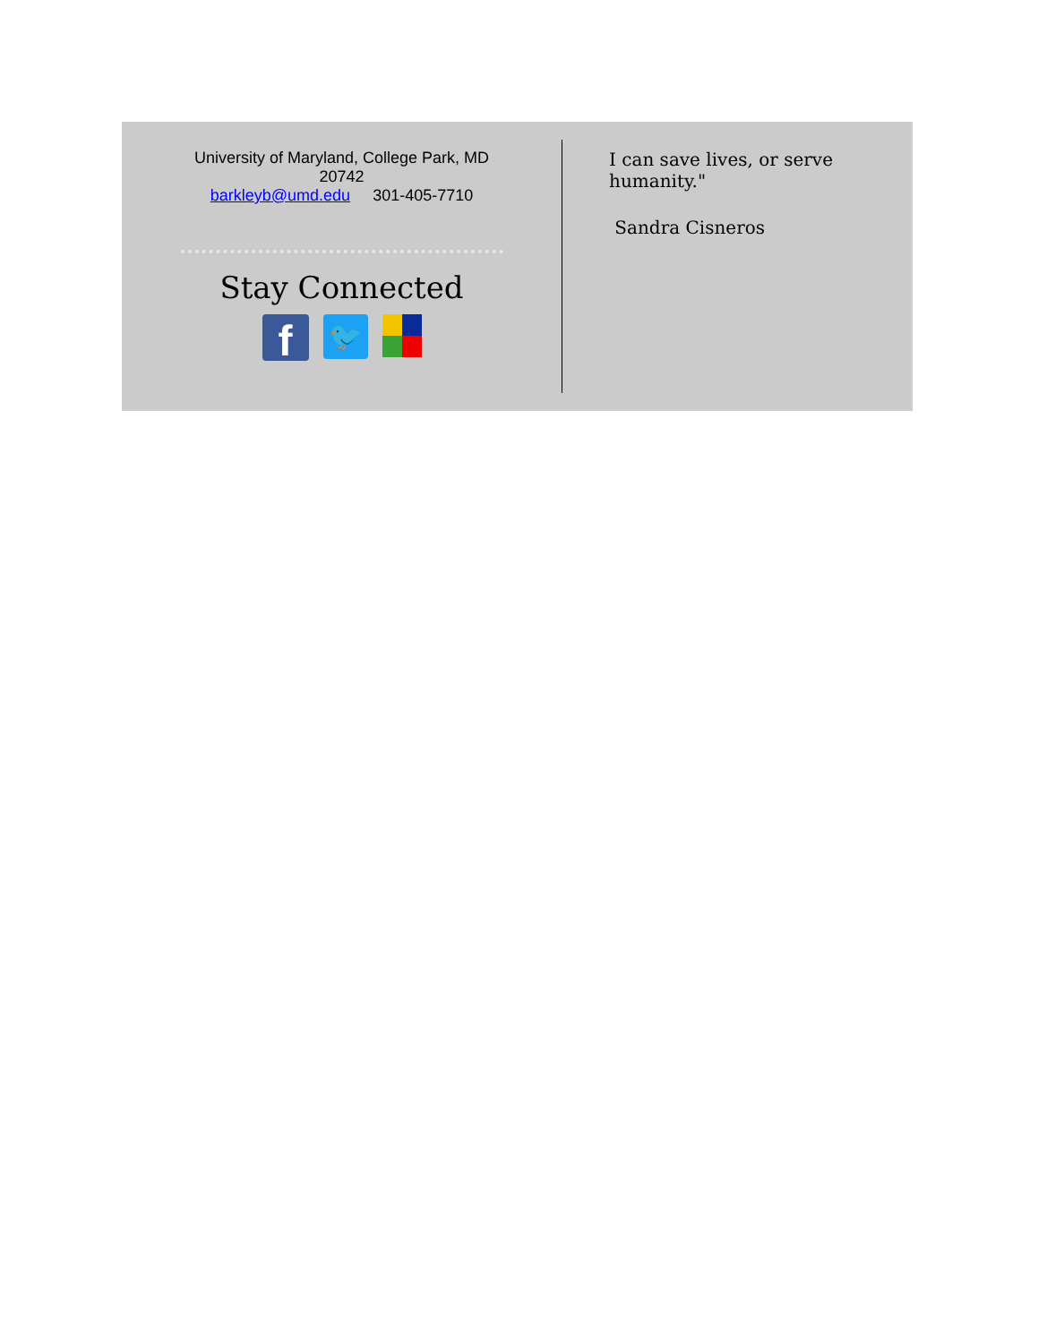University of Maryland, College Park, MD
20742
barkleyb@umd.edu 301-405-7710
Stay Connected
f
🐦
I can save lives, or serve
humanity."
Sandra Cisneros